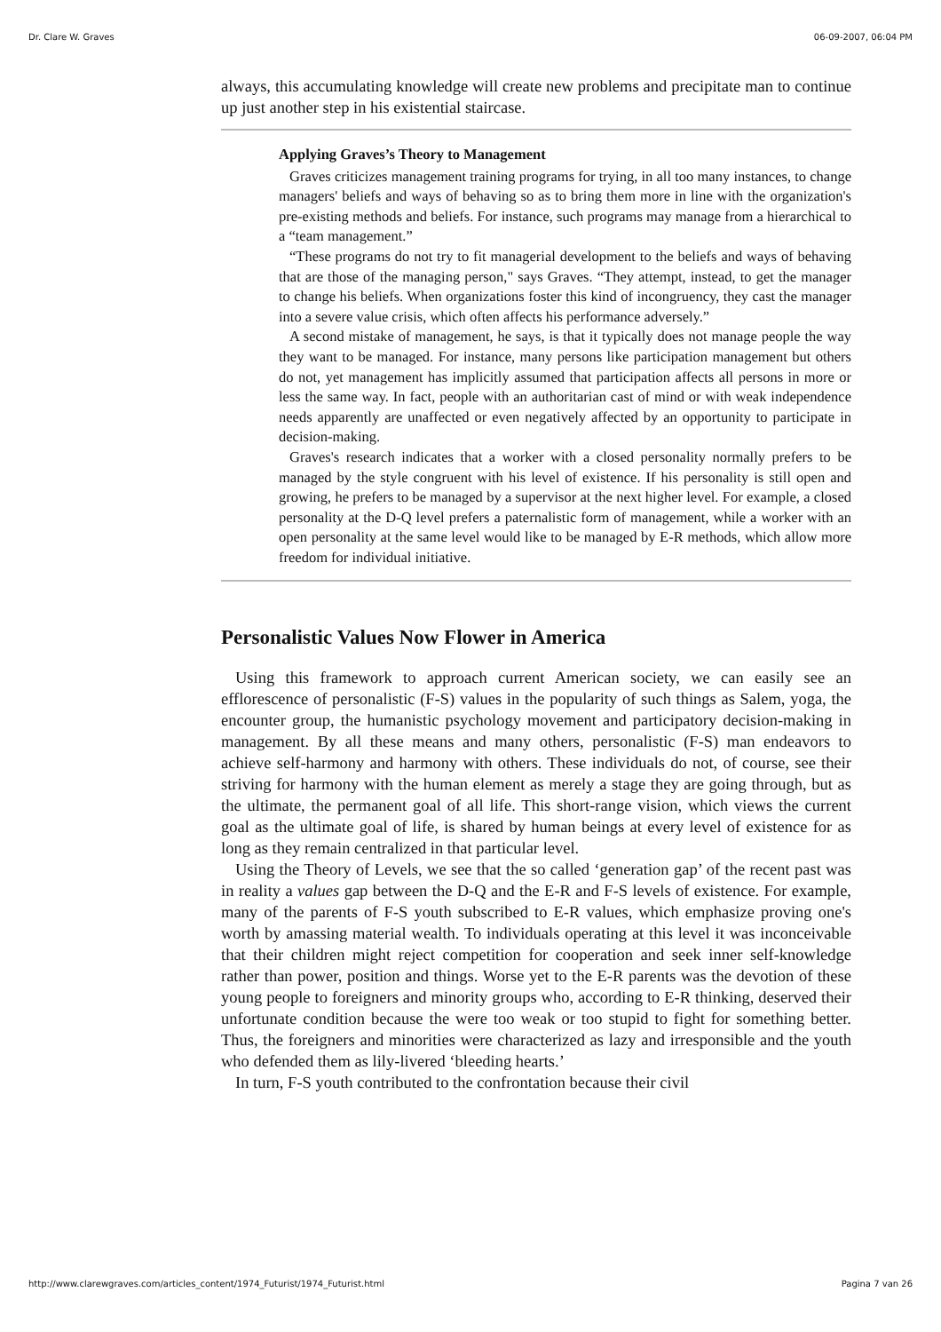Dr. Clare W. Graves 06-09-2007, 06:04 PM
always, this accumulating knowledge will create new problems and precipitate man to continue up just another step in his existential staircase.
Applying Graves’s Theory to Management
Graves criticizes management training programs for trying, in all too many instances, to change managers' beliefs and ways of behaving so as to bring them more in line with the organization's pre-existing methods and beliefs. For instance, such programs may manage from a hierarchical to a “team management.”
“These programs do not try to fit managerial development to the beliefs and ways of behaving that are those of the managing person," says Graves. “They attempt, instead, to get the manager to change his beliefs. When organizations foster this kind of incongruency, they cast the manager into a severe value crisis, which often affects his performance adversely.”
A second mistake of management, he says, is that it typically does not manage people the way they want to be managed. For instance, many persons like participation management but others do not, yet management has implicitly assumed that participation affects all persons in more or less the same way. In fact, people with an authoritarian cast of mind or with weak independence needs apparently are unaffected or even negatively affected by an opportunity to participate in decision-making.
Graves's research indicates that a worker with a closed personality normally prefers to be managed by the style congruent with his level of existence. If his personality is still open and growing, he prefers to be managed by a supervisor at the next higher level. For example, a closed personality at the D-Q level prefers a paternalistic form of management, while a worker with an open personality at the same level would like to be managed by E-R methods, which allow more freedom for individual initiative.
Personalistic Values Now Flower in America
Using this framework to approach current American society, we can easily see an efflorescence of personalistic (F-S) values in the popularity of such things as Salem, yoga, the encounter group, the humanistic psychology movement and participatory decision-making in management. By all these means and many others, personalistic (F-S) man endeavors to achieve self-harmony and harmony with others. These individuals do not, of course, see their striving for harmony with the human element as merely a stage they are going through, but as the ultimate, the permanent goal of all life. This short-range vision, which views the current goal as the ultimate goal of life, is shared by human beings at every level of existence for as long as they remain centralized in that particular level.
Using the Theory of Levels, we see that the so called ‘generation gap’ of the recent past was in reality a values gap between the D-Q and the E-R and F-S levels of existence. For example, many of the parents of F-S youth subscribed to E-R values, which emphasize proving one's worth by amassing material wealth. To individuals operating at this level it was inconceivable that their children might reject competition for cooperation and seek inner self-knowledge rather than power, position and things. Worse yet to the E-R parents was the devotion of these young people to foreigners and minority groups who, according to E-R thinking, deserved their unfortunate condition because the were too weak or too stupid to fight for something better. Thus, the foreigners and minorities were characterized as lazy and irresponsible and the youth who defended them as lily-livered ‘bleeding hearts.’
In turn, F-S youth contributed to the confrontation because their civil
http://www.clarewgraves.com/articles_content/1974_Futurist/1974_Futurist.html Pagina 7 van 26